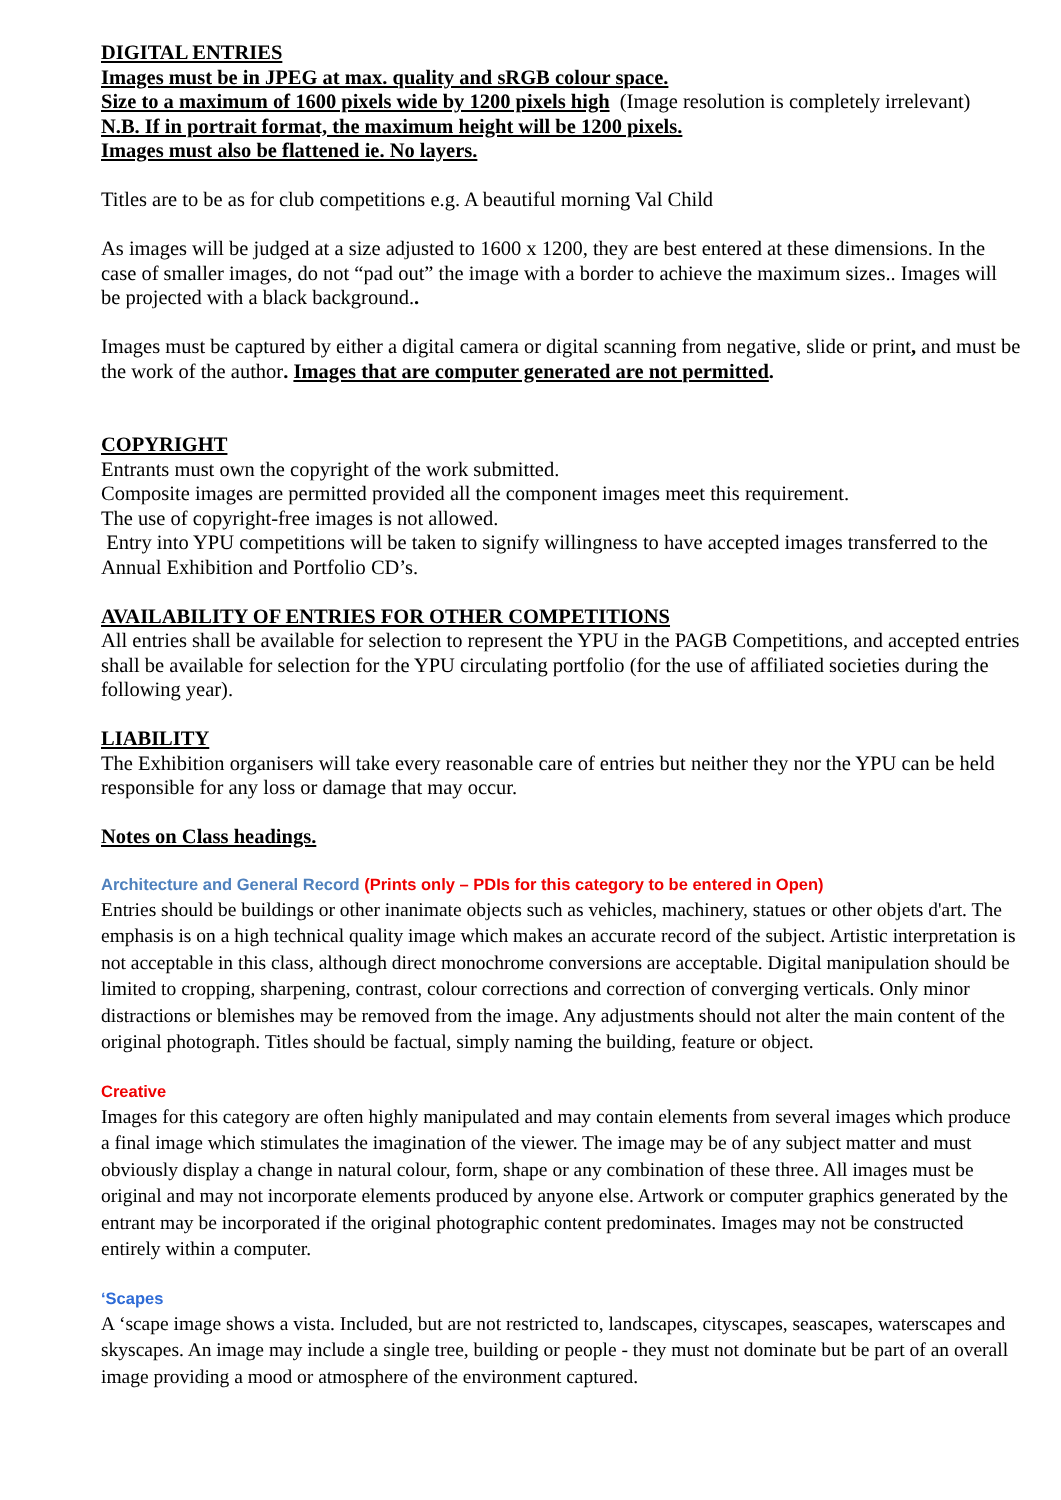DIGITAL ENTRIES
Images must be in JPEG at max. quality and sRGB colour space.
Size to a maximum of 1600 pixels wide by 1200 pixels high (Image resolution is completely irrelevant)
N.B. If in portrait format, the maximum height will be 1200 pixels.
Images must also be flattened ie. No layers.
Titles are to be as for club competitions e.g. A beautiful morning Val Child
As images will be judged at a size adjusted to 1600 x 1200, they are best entered at these dimensions. In the case of smaller images, do not “pad out” the image with a border to achieve the maximum sizes.. Images will be projected with a black background..
Images must be captured by either a digital camera or digital scanning from negative, slide or print, and must be the work of the author. Images that are computer generated are not permitted.
COPYRIGHT
Entrants must own the copyright of the work submitted.
Composite images are permitted provided all the component images meet this requirement.
The use of copyright-free images is not allowed.
Entry into YPU competitions will be taken to signify willingness to have accepted images transferred to the Annual Exhibition and Portfolio CD’s.
AVAILABILITY OF ENTRIES FOR OTHER COMPETITIONS
All entries shall be available for selection to represent the YPU in the PAGB Competitions, and accepted entries shall be available for selection for the YPU circulating portfolio (for the use of affiliated societies during the following year).
LIABILITY
The Exhibition organisers will take every reasonable care of entries but neither they nor the YPU can be held responsible for any loss or damage that may occur.
Notes on Class headings.
Architecture and General Record (Prints only – PDIs for this category to be entered in Open)
Entries should be buildings or other inanimate objects such as vehicles, machinery, statues or other objets d'art. The emphasis is on a high technical quality image which makes an accurate record of the subject. Artistic interpretation is not acceptable in this class, although direct monochrome conversions are acceptable. Digital manipulation should be limited to cropping, sharpening, contrast, colour corrections and correction of converging verticals. Only minor distractions or blemishes may be removed from the image. Any adjustments should not alter the main content of the original photograph. Titles should be factual, simply naming the building, feature or object.
Creative
Images for this category are often highly manipulated and may contain elements from several images which produce a final image which stimulates the imagination of the viewer. The image may be of any subject matter and must obviously display a change in natural colour, form, shape or any combination of these three. All images must be original and may not incorporate elements produced by anyone else. Artwork or computer graphics generated by the entrant may be incorporated if the original photographic content predominates. Images may not be constructed entirely within a computer.
‘Scapes
A ‘scape image shows a vista. Included, but are not restricted to, landscapes, cityscapes, seascapes, waterscapes and skyscapes. An image may include a single tree, building or people - they must not dominate but be part of an overall image providing a mood or atmosphere of the environment captured.